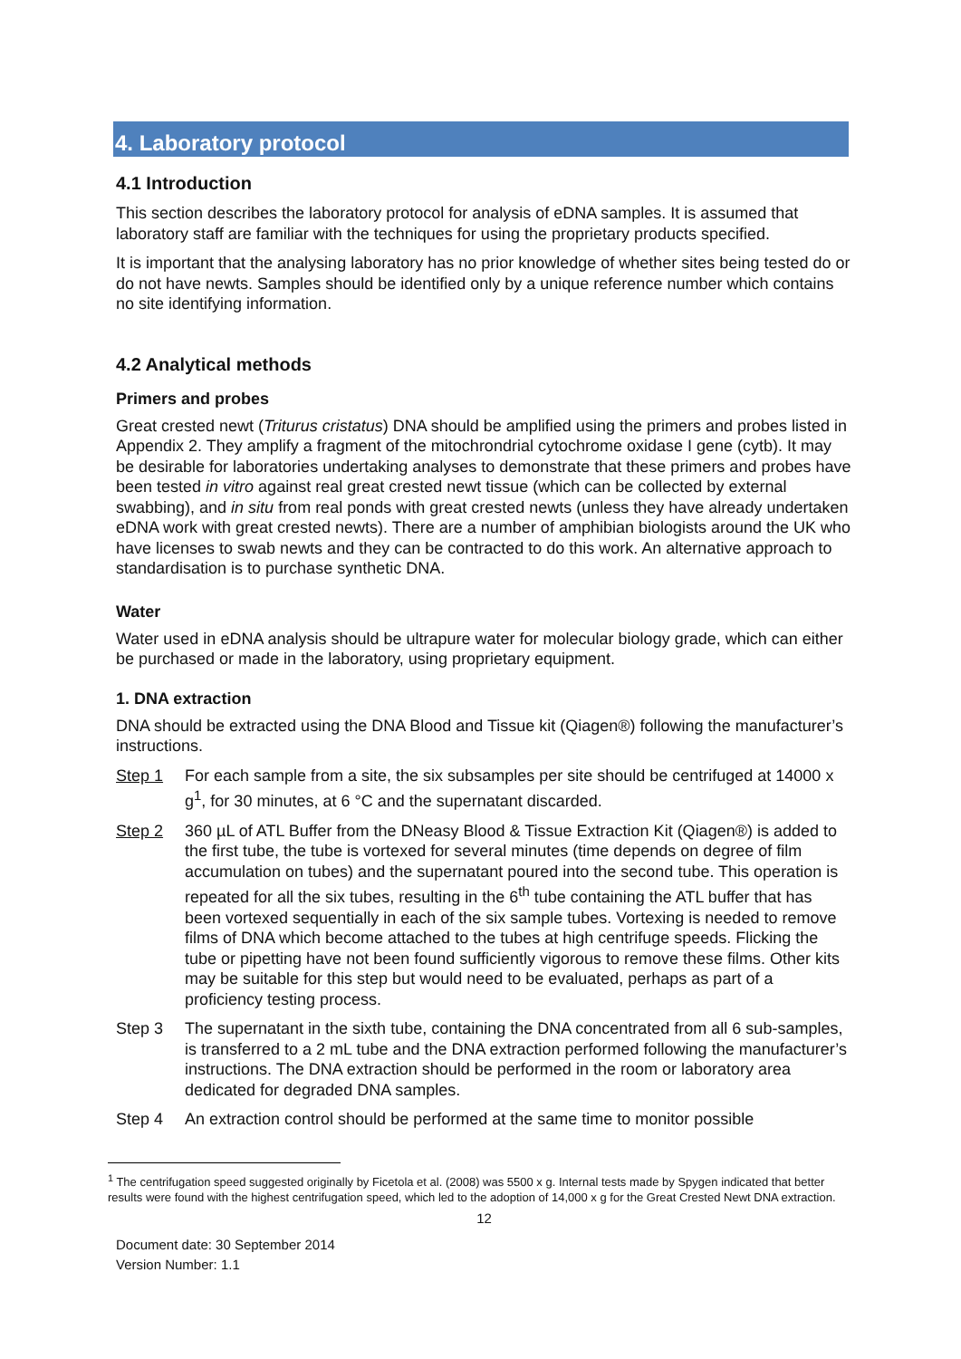4. Laboratory protocol
4.1 Introduction
This section describes the laboratory protocol for analysis of eDNA samples. It is assumed that laboratory staff are familiar with the techniques for using the proprietary products specified.
It is important that the analysing laboratory has no prior knowledge of whether sites being tested do or do not have newts. Samples should be identified only by a unique reference number which contains no site identifying information.
4.2 Analytical methods
Primers and probes
Great crested newt (Triturus cristatus) DNA should be amplified using the primers and probes listed in Appendix 2. They amplify a fragment of the mitochrondrial cytochrome oxidase I gene (cytb). It may be desirable for laboratories undertaking analyses to demonstrate that these primers and probes have been tested in vitro against real great crested newt tissue (which can be collected by external swabbing), and in situ from real ponds with great crested newts (unless they have already undertaken eDNA work with great crested newts). There are a number of amphibian biologists around the UK who have licenses to swab newts and they can be contracted to do this work. An alternative approach to standardisation is to purchase synthetic DNA.
Water
Water used in eDNA analysis should be ultrapure water for molecular biology grade, which can either be purchased or made in the laboratory, using proprietary equipment.
1. DNA extraction
DNA should be extracted using the DNA Blood and Tissue kit (Qiagen®) following the manufacturer’s instructions.
Step 1 For each sample from a site, the six subsamples per site should be centrifuged at 14000 x g<sup>1</sup>, for 30 minutes, at 6 °C and the supernatant discarded.
Step 2 360 µL of ATL Buffer from the DNeasy Blood & Tissue Extraction Kit (Qiagen®) is added to the first tube, the tube is vortexed for several minutes (time depends on degree of film accumulation on tubes) and the supernatant poured into the second tube. This operation is repeated for all the six tubes, resulting in the 6<sup>th</sup> tube containing the ATL buffer that has been vortexed sequentially in each of the six sample tubes. Vortexing is needed to remove films of DNA which become attached to the tubes at high centrifuge speeds. Flicking the tube or pipetting have not been found sufficiently vigorous to remove these films. Other kits may be suitable for this step but would need to be evaluated, perhaps as part of a proficiency testing process.
Step 3 The supernatant in the sixth tube, containing the DNA concentrated from all 6 sub-samples, is transferred to a 2 mL tube and the DNA extraction performed following the manufacturer’s instructions. The DNA extraction should be performed in the room or laboratory area dedicated for degraded DNA samples.
Step 4 An extraction control should be performed at the same time to monitor possible
<sup>1</sup> The centrifugation speed suggested originally by Ficetola et al. (2008) was 5500 x g. Internal tests made by Spygen indicated that better results were found with the highest centrifugation speed, which led to the adoption of 14,000 x g for the Great Crested Newt DNA extraction.
12
Document date: 30 September 2014
Version Number: 1.1